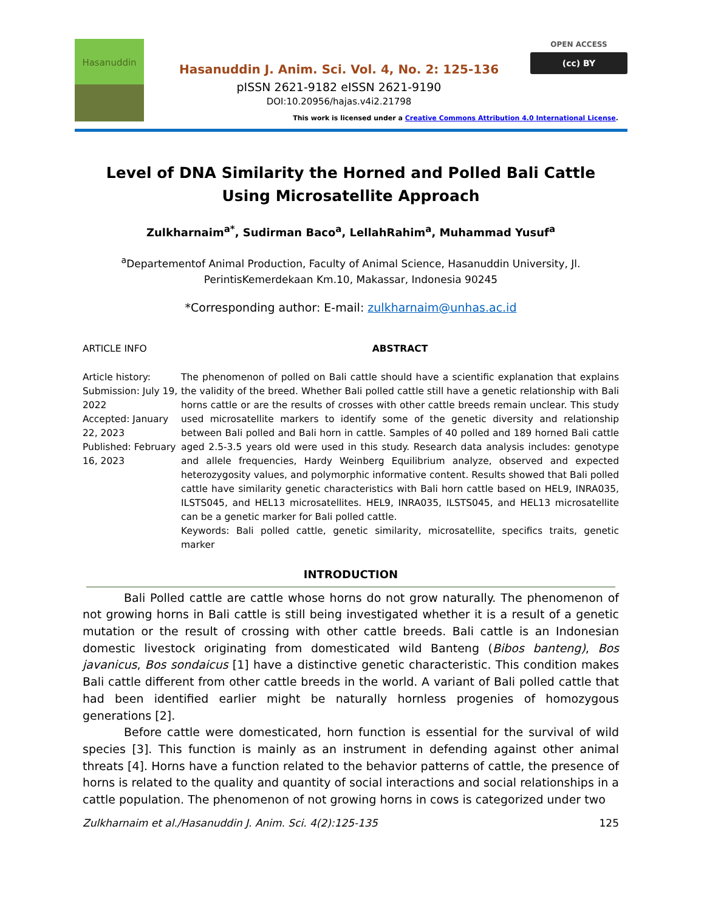Hasanuddin
Hasanuddin J. Anim. Sci. Vol. 4, No. 2: 125-136
pISSN 2621-9182 eISSN 2621-9190
DOI:10.20956/hajas.v4i2.21798
OPEN ACCESS
(cc) BY
This work is licensed under a Creative Commons Attribution 4.0 International License.
Level of DNA Similarity the Horned and Polled Bali Cattle Using Microsatellite Approach
Zulkharnaim<sup>a*</sup>, Sudirman Baco<sup>a</sup>, LellahRahim<sup>a</sup>, Muhammad Yusuf<sup>a</sup>
<sup>a</sup> Departementof Animal Production, Faculty of Animal Science, Hasanuddin University, Jl. PerintisKemerdekaan Km.10, Makassar, Indonesia 90245
*Corresponding author: E-mail: zulkharnaim@unhas.ac.id
ARTICLE INFO ABSTRACT
Article history:
Submission: July 19, 2022
Accepted: January 22, 2023
Published: February 16, 2023
The phenomenon of polled on Bali cattle should have a scientific explanation that explains the validity of the breed. Whether Bali polled cattle still have a genetic relationship with Bali horns cattle or are the results of crosses with other cattle breeds remain unclear. This study used microsatellite markers to identify some of the genetic diversity and relationship between Bali polled and Bali horn in cattle. Samples of 40 polled and 189 horned Bali cattle aged 2.5-3.5 years old were used in this study. Research data analysis includes: genotype and allele frequencies, Hardy Weinberg Equilibrium analyze, observed and expected heterozygosity values, and polymorphic informative content. Results showed that Bali polled cattle have similarity genetic characteristics with Bali horn cattle based on HEL9, INRA035, ILSTS045, and HEL13 microsatellites. HEL9, INRA035, ILSTS045, and HEL13 microsatellite can be a genetic marker for Bali polled cattle.
Keywords: Bali polled cattle, genetic similarity, microsatellite, specifics traits, genetic marker
INTRODUCTION
Bali Polled cattle are cattle whose horns do not grow naturally. The phenomenon of not growing horns in Bali cattle is still being investigated whether it is a result of a genetic mutation or the result of crossing with other cattle breeds. Bali cattle is an Indonesian domestic livestock originating from domesticated wild Banteng (Bibos banteng), Bos javanicus, Bos sondaicus [1] have a distinctive genetic characteristic. This condition makes Bali cattle different from other cattle breeds in the world. A variant of Bali polled cattle that had been identified earlier might be naturally hornless progenies of homozygous generations [2].
Before cattle were domesticated, horn function is essential for the survival of wild species [3]. This function is mainly as an instrument in defending against other animal threats [4]. Horns have a function related to the behavior patterns of cattle, the presence of horns is related to the quality and quantity of social interactions and social relationships in a cattle population. The phenomenon of not growing horns in cows is categorized under two
Zulkharnaim et al./Hasanuddin J. Anim. Sci. 4(2):125-135 125